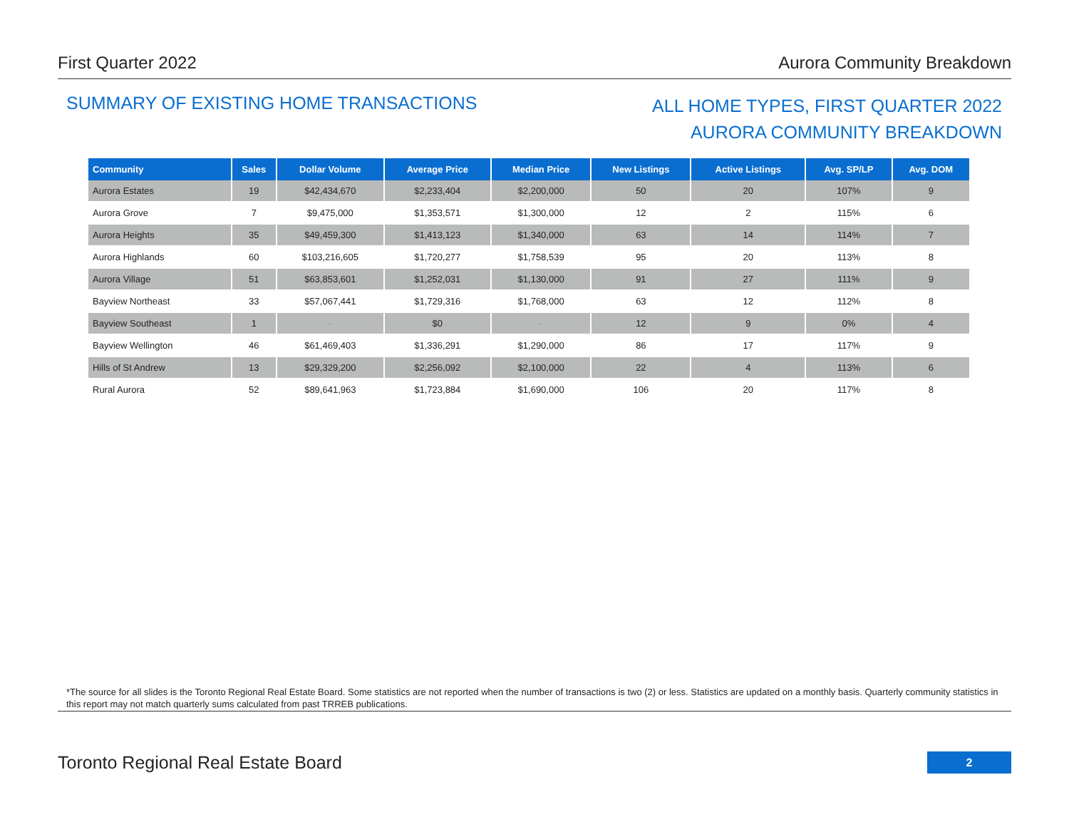First Quarter 2022 Aurora Community Breakdown
SUMMARY OF EXISTING HOME TRANSACTIONS
ALL HOME TYPES, FIRST QUARTER 2022
AURORA COMMUNITY BREAKDOWN
| Community | Sales | Dollar Volume | Average Price | Median Price | New Listings | Active Listings | Avg. SP/LP | Avg. DOM |
| --- | --- | --- | --- | --- | --- | --- | --- | --- |
| Aurora Estates | 19 | $42,434,670 | $2,233,404 | $2,200,000 | 50 | 20 | 107% | 9 |
| Aurora Grove | 7 | $9,475,000 | $1,353,571 | $1,300,000 | 12 | 2 | 115% | 6 |
| Aurora Heights | 35 | $49,459,300 | $1,413,123 | $1,340,000 | 63 | 14 | 114% | 7 |
| Aurora Highlands | 60 | $103,216,605 | $1,720,277 | $1,758,539 | 95 | 20 | 113% | 8 |
| Aurora Village | 51 | $63,853,601 | $1,252,031 | $1,130,000 | 91 | 27 | 111% | 9 |
| Bayview Northeast | 33 | $57,067,441 | $1,729,316 | $1,768,000 | 63 | 12 | 112% | 8 |
| Bayview Southeast | 1 | - | $0 | - | 12 | 9 | 0% | 4 |
| Bayview Wellington | 46 | $61,469,403 | $1,336,291 | $1,290,000 | 86 | 17 | 117% | 9 |
| Hills of St Andrew | 13 | $29,329,200 | $2,256,092 | $2,100,000 | 22 | 4 | 113% | 6 |
| Rural Aurora | 52 | $89,641,963 | $1,723,884 | $1,690,000 | 106 | 20 | 117% | 8 |
*The source for all slides is the Toronto Regional Real Estate Board. Some statistics are not reported when the number of transactions is two (2) or less. Statistics are updated on a monthly basis. Quarterly community statistics in this report may not match quarterly sums calculated from past TRREB publications.
Toronto Regional Real Estate Board
2